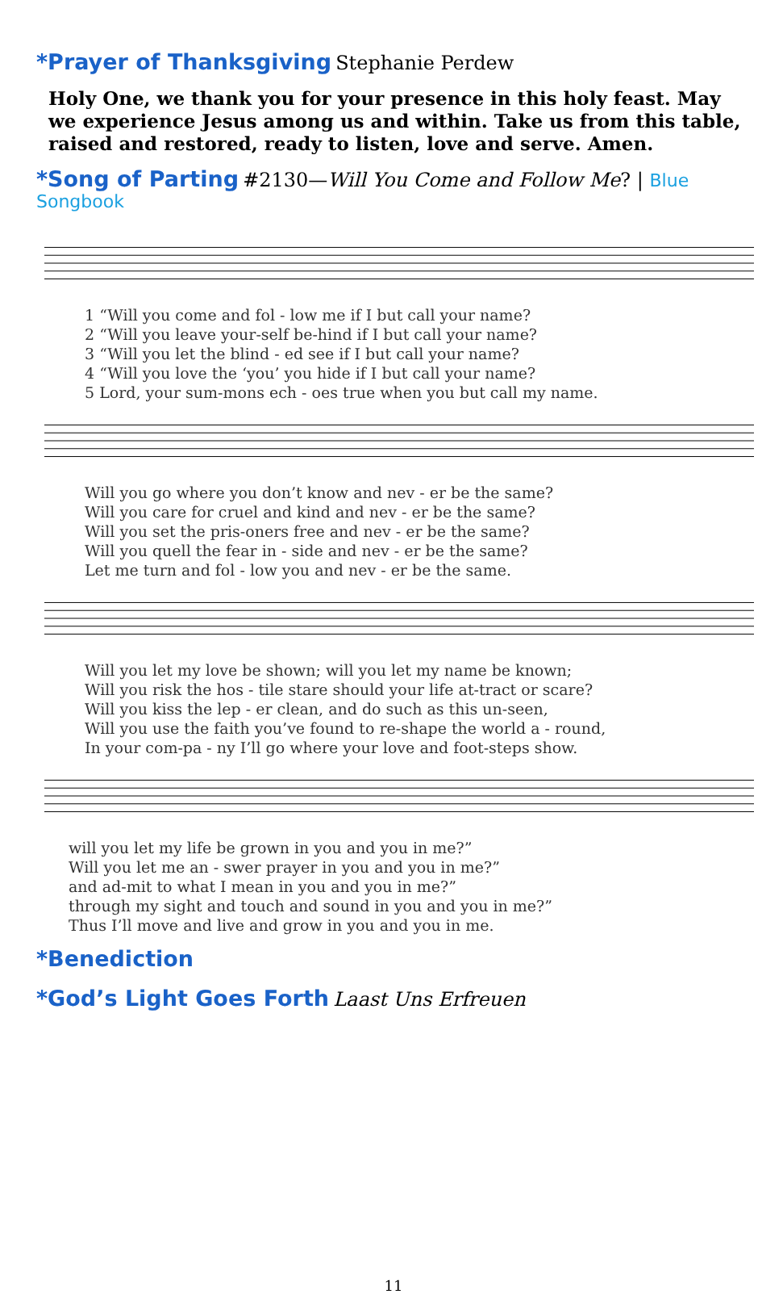*Prayer of Thanksgiving
Stephanie Perdew
Holy One, we thank you for your presence in this holy feast. May we experience Jesus among us and within. Take us from this table, raised and restored, ready to listen, love and serve. Amen.
*Song of Parting
#2130—Will You Come and Follow Me? | Blue Songbook
| 1 “Will you come and fol - low me if I but call your name? |
| 2 “Will you leave your-self be-hind if I but call your name? |
| 3 “Will you let the blind - ed see if I but call your name? |
| 4 “Will you love the ‘you’ you hide if I but call your name? |
| 5 Lord, your sum-mons ech - oes true when you but call my name. |
| Will you go where you don’t know and nev - er be the same? |
| Will you care for cruel and kind and nev - er be the same? |
| Will you set the pris-oners free and nev - er be the same? |
| Will you quell the fear in - side and nev - er be the same? |
| Let me turn and fol - low you and nev - er be the same. |
| Will you let my love be shown; will you let my name be known; |
| Will you risk the hos - tile stare should your life at-tract or scare? |
| Will you kiss the lep - er clean, and do such as this un-seen, |
| Will you use the faith you’ve found to re-shape the world a - round, |
| In your com-pa - ny I’ll go where your love and foot-steps show. |
| will you let my life be grown in you and you in me?” |
| Will you let me an - swer prayer in you and you in me?” |
| and ad-mit to what I mean in you and you in me?” |
| through my sight and touch and sound in you and you in me?” |
| Thus I’ll move and live and grow in you and you in me. |
*Benediction *God’s Light Goes Forth
Laast Uns Erfreuen
11